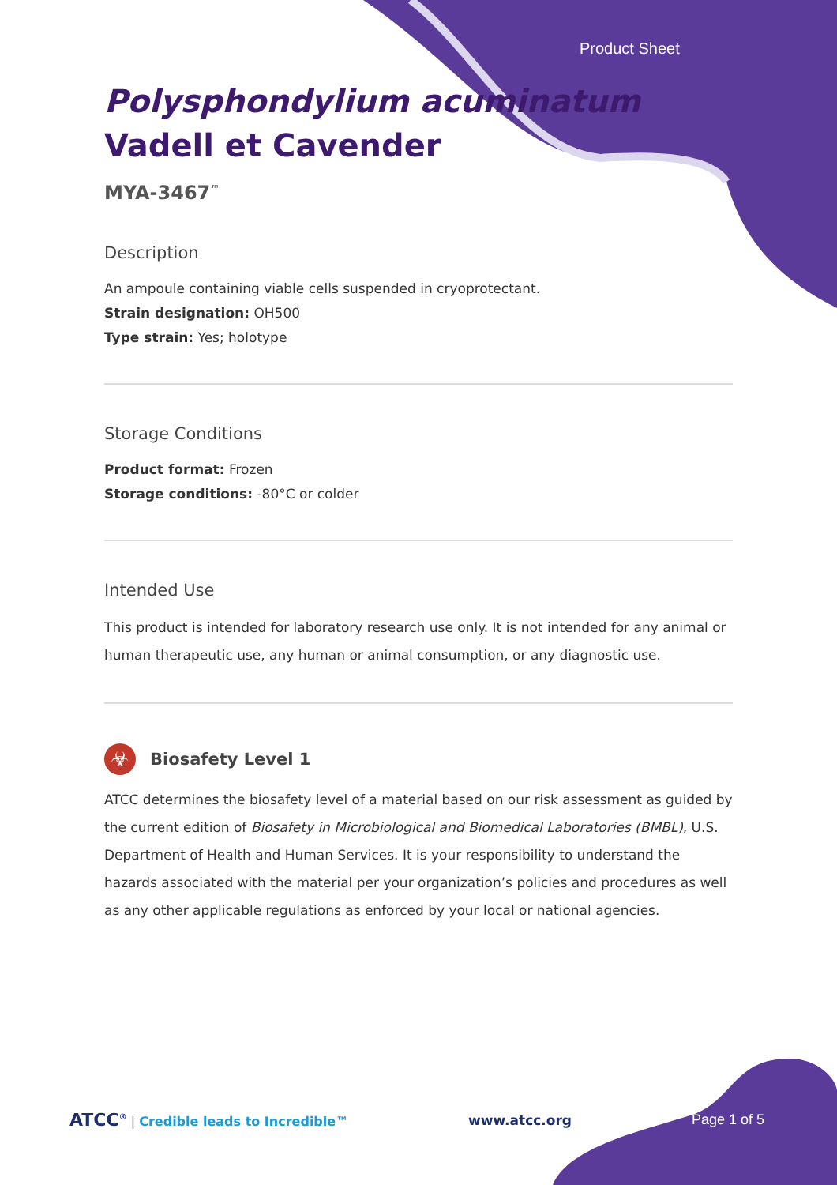Product Sheet
Polysphondylium acuminatum Vadell et Cavender
MYA-3467<sup>™</sup>
Description
An ampoule containing viable cells suspended in cryoprotectant.
Strain designation: OH500
Type strain: Yes; holotype
Storage Conditions
Product format: Frozen
Storage conditions: -80°C or colder
Intended Use
This product is intended for laboratory research use only. It is not intended for any animal or human therapeutic use, any human or animal consumption, or any diagnostic use.
☣
Biosafety Level 1
ATCC determines the biosafety level of a material based on our risk assessment as guided by the current edition of Biosafety in Microbiological and Biomedical Laboratories (BMBL), U.S. Department of Health and Human Services. It is your responsibility to understand the hazards associated with the material per your organization’s policies and procedures as well as any other applicable regulations as enforced by your local or national agencies.
ATCC<sup>®</sup> | Credible leads to Incredible™ www.atcc.org Page 1 of 5